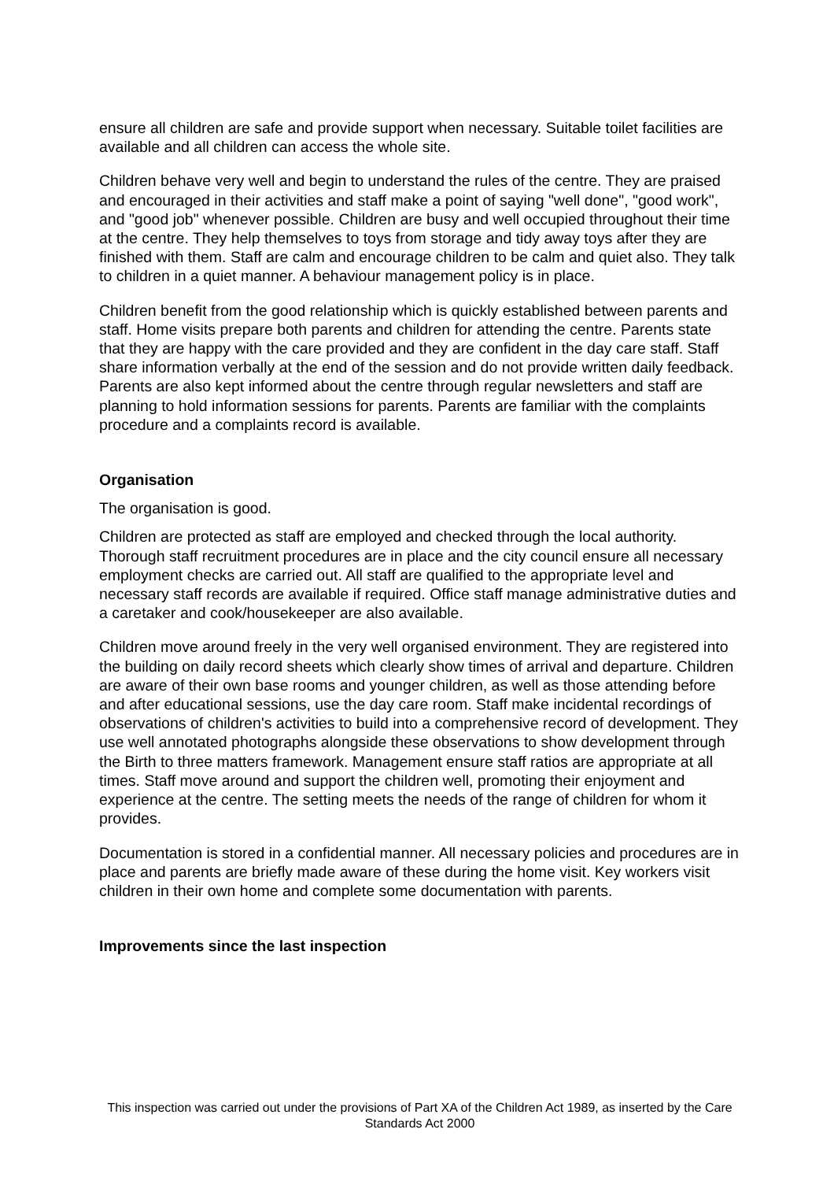ensure all children are safe and provide support when necessary. Suitable toilet facilities are available and all children can access the whole site.
Children behave very well and begin to understand the rules of the centre. They are praised and encouraged in their activities and staff make a point of saying "well done", "good work", and "good job" whenever possible. Children are busy and well occupied throughout their time at the centre. They help themselves to toys from storage and tidy away toys after they are finished with them. Staff are calm and encourage children to be calm and quiet also. They talk to children in a quiet manner. A behaviour management policy is in place.
Children benefit from the good relationship which is quickly established between parents and staff. Home visits prepare both parents and children for attending the centre. Parents state that they are happy with the care provided and they are confident in the day care staff. Staff share information verbally at the end of the session and do not provide written daily feedback. Parents are also kept informed about the centre through regular newsletters and staff are planning to hold information sessions for parents. Parents are familiar with the complaints procedure and a complaints record is available.
Organisation
The organisation is good.
Children are protected as staff are employed and checked through the local authority. Thorough staff recruitment procedures are in place and the city council ensure all necessary employment checks are carried out. All staff are qualified to the appropriate level and necessary staff records are available if required. Office staff manage administrative duties and a caretaker and cook/housekeeper are also available.
Children move around freely in the very well organised environment. They are registered into the building on daily record sheets which clearly show times of arrival and departure. Children are aware of their own base rooms and younger children, as well as those attending before and after educational sessions, use the day care room. Staff make incidental recordings of observations of children's activities to build into a comprehensive record of development. They use well annotated photographs alongside these observations to show development through the Birth to three matters framework. Management ensure staff ratios are appropriate at all times. Staff move around and support the children well, promoting their enjoyment and experience at the centre. The setting meets the needs of the range of children for whom it provides.
Documentation is stored in a confidential manner. All necessary policies and procedures are in place and parents are briefly made aware of these during the home visit. Key workers visit children in their own home and complete some documentation with parents.
Improvements since the last inspection
This inspection was carried out under the provisions of Part XA of the Children Act 1989, as inserted by the Care Standards Act 2000